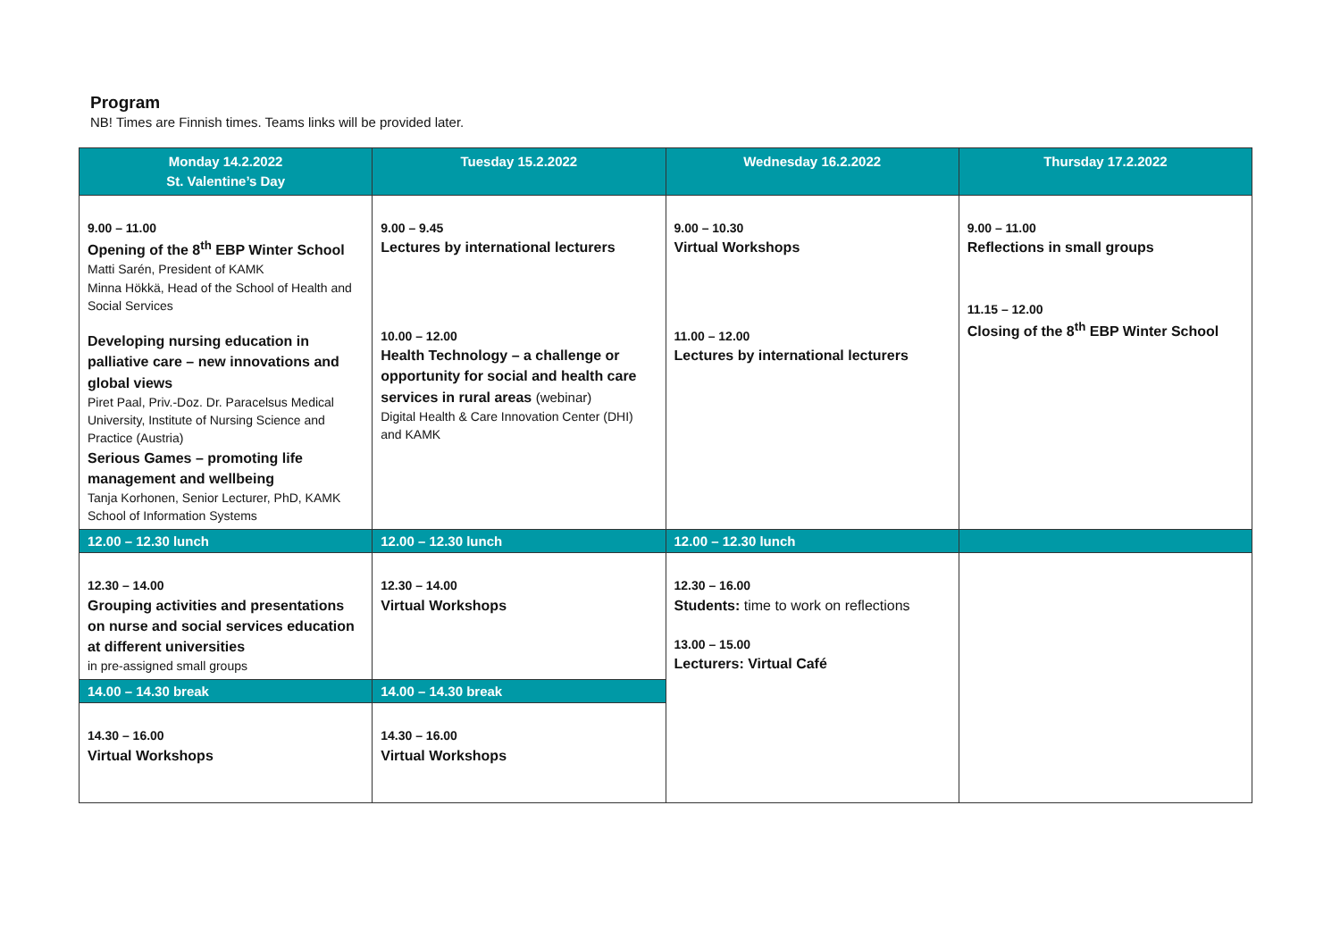Program
NB! Times are Finnish times. Teams links will be provided later.
| Monday 14.2.2022 St. Valentine’s Day | Tuesday 15.2.2022 | Wednesday 16.2.2022 | Thursday 17.2.2022 |
| --- | --- | --- | --- |
| 9.00 – 11.00 Opening of the 8<sup>th</sup> EBP Winter School Matti Sarén, President of KAMK Minna Hökkä, Head of the School of Health and Social Services Developing nursing education in palliative care – new innovations and global views Piret Paal, Priv.-Doz. Dr. Paracelsus Medical University, Institute of Nursing Science and Practice (Austria) Serious Games – promoting life management and wellbeing Tanja Korhonen, Senior Lecturer, PhD, KAMK School of Information Systems | 9.00 – 9.45 Lectures by international lecturers 10.00 – 12.00 Health Technology – a challenge or opportunity for social and health care services in rural areas (webinar) Digital Health & Care Innovation Center (DHI) and KAMK | 9.00 – 10.30 Virtual Workshops 11.00 – 12.00 Lectures by international lecturers | 9.00 – 11.00 Reflections in small groups 11.15 – 12.00 Closing of the 8<sup>th</sup> EBP Winter School |
| 12.00 – 12.30 lunch | 12.00 – 12.30 lunch | 12.00 – 12.30 lunch | |
| 12.30 – 14.00 Grouping activities and presentations on nurse and social services education at different universities in pre-assigned small groups | 12.30 – 14.00 Virtual Workshops | 12.30 – 16.00 Students: time to work on reflections 13.00 – 15.00 Lecturers: Virtual Café | |
| 14.00 – 14.30 break | 14.00 – 14.30 break | | |
| 14.30 – 16.00 Virtual Workshops | 14.30 – 16.00 Virtual Workshops | | |